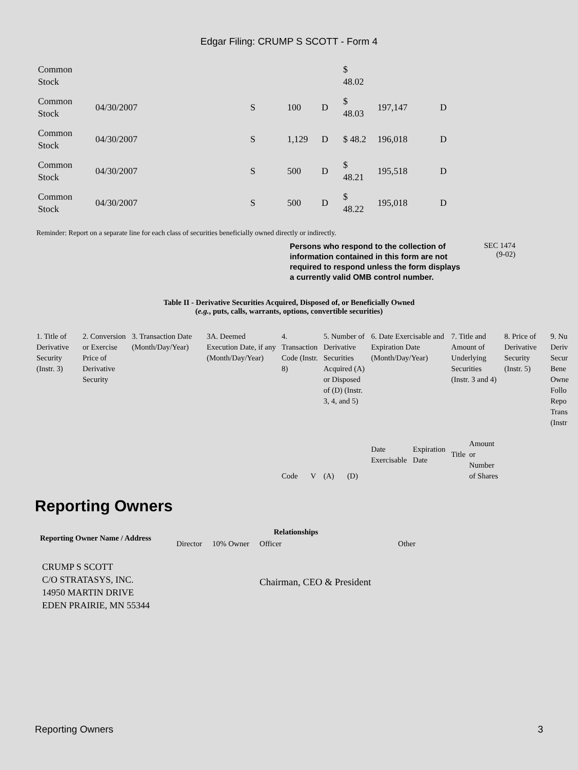Edgar Filing: CRUMP S SCOTT - Form 4
| Common Stock | | | | | $ 48.02 | | |
| Common Stock | 04/30/2007 | S | 100 | D | $ 48.03 | 197,147 | D |
| Common Stock | 04/30/2007 | S | 1,129 | D | $ 48.2 | 196,018 | D |
| Common Stock | 04/30/2007 | S | 500 | D | $ 48.21 | 195,518 | D |
| Common Stock | 04/30/2007 | S | 500 | D | $ 48.22 | 195,018 | D |
Reminder: Report on a separate line for each class of securities beneficially owned directly or indirectly.
Persons who respond to the collection of information contained in this form are not required to respond unless the form displays a currently valid OMB control number.
SEC 1474
(9-02)
Table II - Derivative Securities Acquired, Disposed of, or Beneficially Owned
(e.g., puts, calls, warrants, options, convertible securities)
| 1. Title of Derivative Security (Instr. 3) | 2. Conversion or Exercise Price of Derivative Security | 3. Transaction Date (Month/Day/Year) | 3A. Deemed Execution Date, if any (Month/Day/Year) | 4. Transaction Code (Instr. 8) | | 5. Number of Derivative Securities Acquired (A) or Disposed of (D) (Instr. 3, 4, and 5) | | 6. Date Exercisable and Expiration Date (Month/Day/Year) | | 7. Title and Amount of Underlying Securities (Instr. 3 and 4) | | 8. Price of Derivative Security (Instr. 5) | 9. Nu Deriv Secur Bene Owne Follo Repo Trans (Instr |
| | | | | Code | V | (A) | (D) | Date Exercisable | Expiration Date | Title | Amount or Number of Shares | | |
Reporting Owners
| Reporting Owner Name / Address | Relationships | | | |
| --- | --- | --- | --- | --- |
| | Director | 10% Owner | Officer | Other |
| CRUMP S SCOTT C/O STRATASYS, INC. 14950 MARTIN DRIVE EDEN PRAIRIE, MN 55344 | | | Chairman, CEO & President | |
Reporting Owners 3